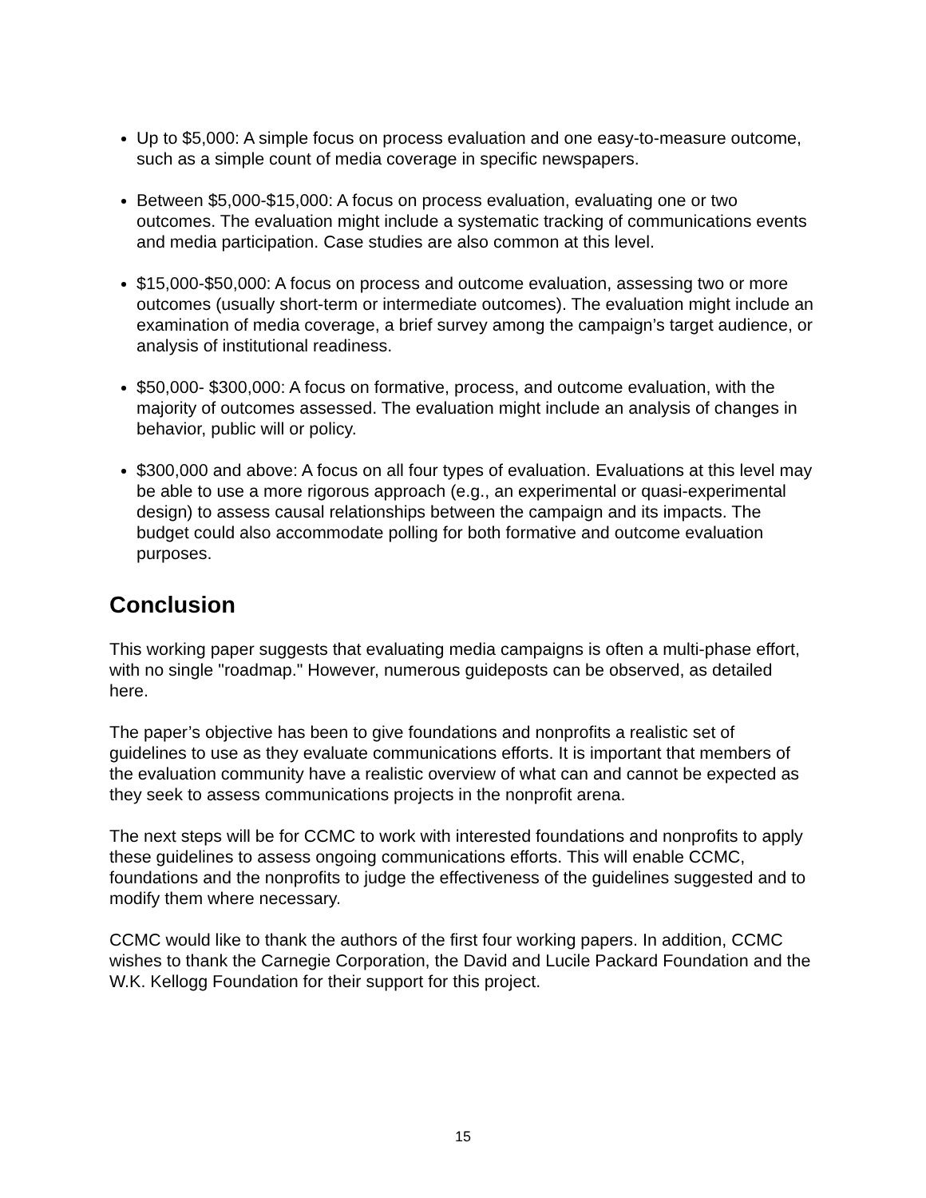Up to $5,000: A simple focus on process evaluation and one easy-to-measure outcome, such as a simple count of media coverage in specific newspapers.
Between $5,000-$15,000: A focus on process evaluation, evaluating one or two outcomes. The evaluation might include a systematic tracking of communications events and media participation. Case studies are also common at this level.
$15,000-$50,000: A focus on process and outcome evaluation, assessing two or more outcomes (usually short-term or intermediate outcomes). The evaluation might include an examination of media coverage, a brief survey among the campaign’s target audience, or analysis of institutional readiness.
$50,000- $300,000: A focus on formative, process, and outcome evaluation, with the majority of outcomes assessed. The evaluation might include an analysis of changes in behavior, public will or policy.
$300,000 and above: A focus on all four types of evaluation. Evaluations at this level may be able to use a more rigorous approach (e.g., an experimental or quasi-experimental design) to assess causal relationships between the campaign and its impacts. The budget could also accommodate polling for both formative and outcome evaluation purposes.
Conclusion
This working paper suggests that evaluating media campaigns is often a multi-phase effort, with no single "roadmap." However, numerous guideposts can be observed, as detailed here.
The paper’s objective has been to give foundations and nonprofits a realistic set of guidelines to use as they evaluate communications efforts. It is important that members of the evaluation community have a realistic overview of what can and cannot be expected as they seek to assess communications projects in the nonprofit arena.
The next steps will be for CCMC to work with interested foundations and nonprofits to apply these guidelines to assess ongoing communications efforts. This will enable CCMC, foundations and the nonprofits to judge the effectiveness of the guidelines suggested and to modify them where necessary.
CCMC would like to thank the authors of the first four working papers. In addition, CCMC wishes to thank the Carnegie Corporation, the David and Lucile Packard Foundation and the W.K. Kellogg Foundation for their support for this project.
15